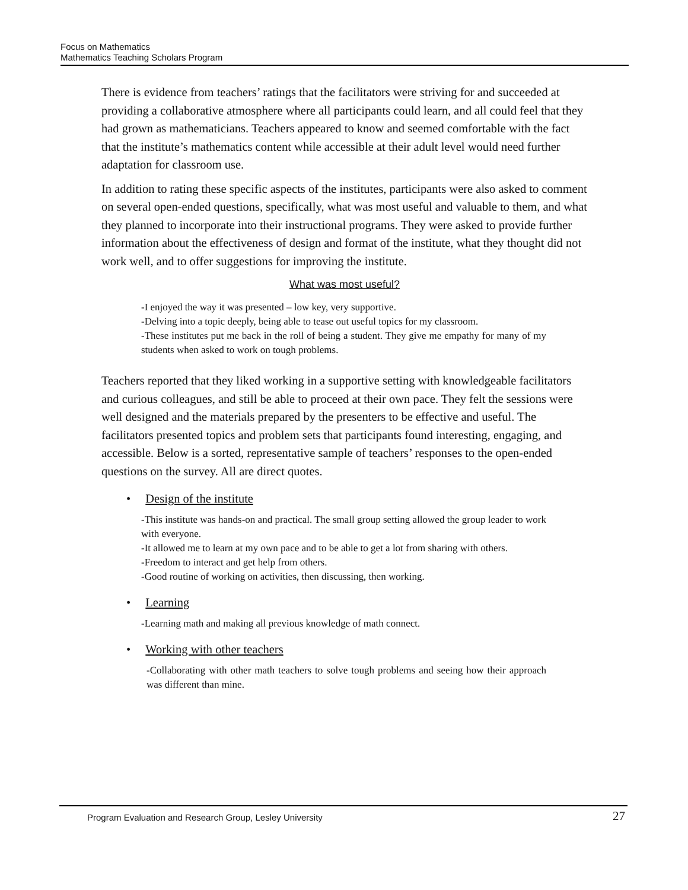Focus on Mathematics
Mathematics Teaching Scholars Program
There is evidence from teachers’ ratings that the facilitators were striving for and succeeded at providing a collaborative atmosphere where all participants could learn, and all could feel that they had grown as mathematicians. Teachers appeared to know and seemed comfortable with the fact that the institute’s mathematics content while accessible at their adult level would need further adaptation for classroom use.
In addition to rating these specific aspects of the institutes, participants were also asked to comment on several open-ended questions, specifically, what was most useful and valuable to them, and what they planned to incorporate into their instructional programs. They were asked to provide further information about the effectiveness of design and format of the institute, what they thought did not work well, and to offer suggestions for improving the institute.
What was most useful?
-I enjoyed the way it was presented – low key, very supportive.
-Delving into a topic deeply, being able to tease out useful topics for my classroom.
-These institutes put me back in the roll of being a student. They give me empathy for many of my students when asked to work on tough problems.
Teachers reported that they liked working in a supportive setting with knowledgeable facilitators and curious colleagues, and still be able to proceed at their own pace. They felt the sessions were well designed and the materials prepared by the presenters to be effective and useful. The facilitators presented topics and problem sets that participants found interesting, engaging, and accessible. Below is a sorted, representative sample of teachers’ responses to the open-ended questions on the survey. All are direct quotes.
• Design of the institute
-This institute was hands-on and practical. The small group setting allowed the group leader to work with everyone.
-It allowed me to learn at my own pace and to be able to get a lot from sharing with others.
-Freedom to interact and get help from others.
-Good routine of working on activities, then discussing, then working.
• Learning
-Learning math and making all previous knowledge of math connect.
• Working with other teachers
-Collaborating with other math teachers to solve tough problems and seeing how their approach was different than mine.
Program Evaluation and Research Group, Lesley University 27